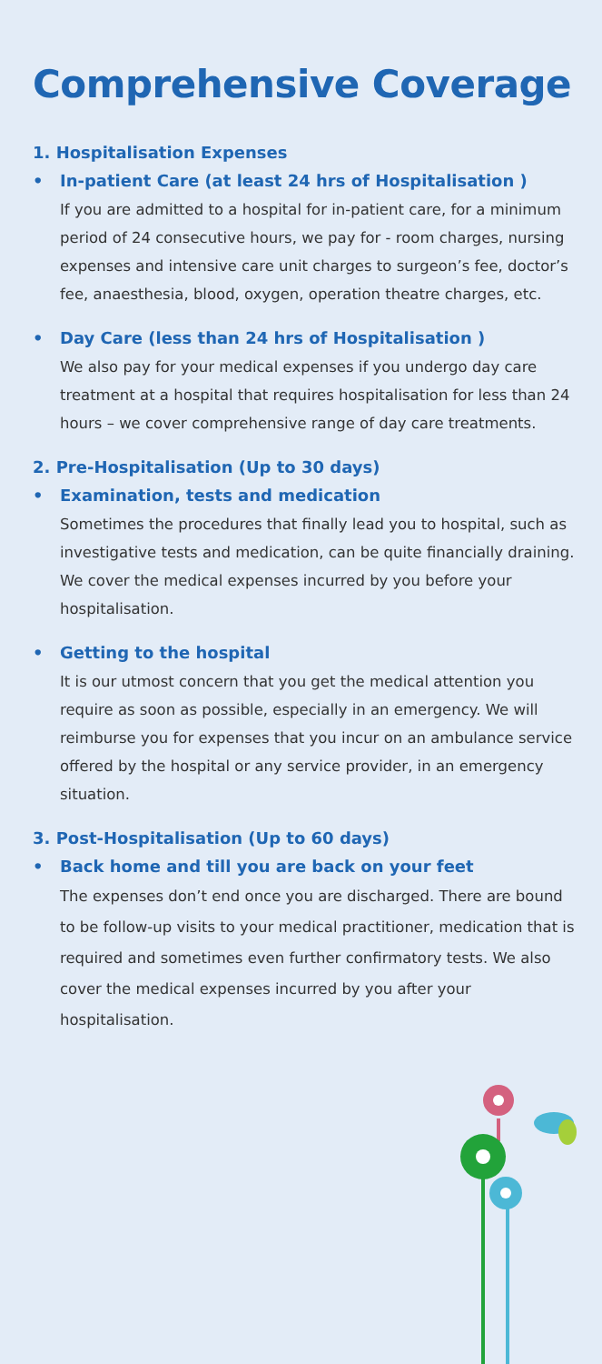Comprehensive Coverage
1. Hospitalisation Expenses
• In-patient Care (at least 24 hrs of Hospitalisation )
If you are admitted to a hospital for in-patient care, for a minimum period of 24 consecutive hours, we pay for - room charges, nursing expenses and intensive care unit charges to surgeon’s fee, doctor’s fee, anaesthesia, blood, oxygen, operation theatre charges, etc.
• Day Care (less than 24 hrs of Hospitalisation )
We also pay for your medical expenses if you undergo day care treatment at a hospital that requires hospitalisation for less than 24 hours – we cover comprehensive range of day care treatments.
2. Pre-Hospitalisation (Up to 30 days)
• Examination, tests and medication
Sometimes the procedures that finally lead you to hospital, such as investigative tests and medication, can be quite financially draining. We cover the medical expenses incurred by you before your hospitalisation.
• Getting to the hospital
It is our utmost concern that you get the medical attention you require as soon as possible, especially in an emergency. We will reimburse you for expenses that you incur on an ambulance service offered by the hospital or any service provider, in an emergency situation.
3. Post-Hospitalisation (Up to 60 days)
• Back home and till you are back on your feet
The expenses don’t end once you are discharged. There are bound to be follow-up visits to your medical practitioner, medication that is required and sometimes even further confirmatory tests. We also cover the medical expenses incurred by you after your hospitalisation.